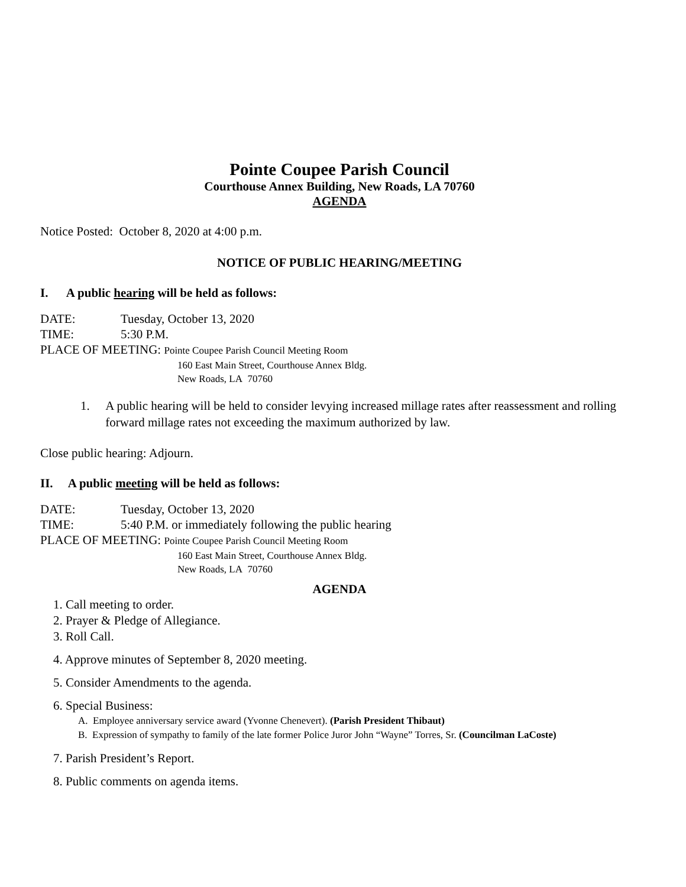Pointe Coupee Parish Council
Courthouse Annex Building, New Roads, LA 70760
AGENDA
Notice Posted: October 8, 2020 at 4:00 p.m.
NOTICE OF PUBLIC HEARING/MEETING
I. A public hearing will be held as follows:
DATE: Tuesday, October 13, 2020
TIME: 5:30 P.M.
PLACE OF MEETING: Pointe Coupee Parish Council Meeting Room
160 East Main Street, Courthouse Annex Bldg.
New Roads, LA 70760
1. A public hearing will be held to consider levying increased millage rates after reassessment and rolling forward millage rates not exceeding the maximum authorized by law.
Close public hearing: Adjourn.
II. A public meeting will be held as follows:
DATE: Tuesday, October 13, 2020
TIME: 5:40 P.M. or immediately following the public hearing
PLACE OF MEETING: Pointe Coupee Parish Council Meeting Room
160 East Main Street, Courthouse Annex Bldg.
New Roads, LA 70760
AGENDA
1. Call meeting to order.
2. Prayer & Pledge of Allegiance.
3. Roll Call.
4. Approve minutes of September 8, 2020 meeting.
5. Consider Amendments to the agenda.
6. Special Business:
A. Employee anniversary service award (Yvonne Chenevert). (Parish President Thibaut)
B. Expression of sympathy to family of the late former Police Juror John “Wayne” Torres, Sr. (Councilman LaCoste)
7. Parish President’s Report.
8. Public comments on agenda items.